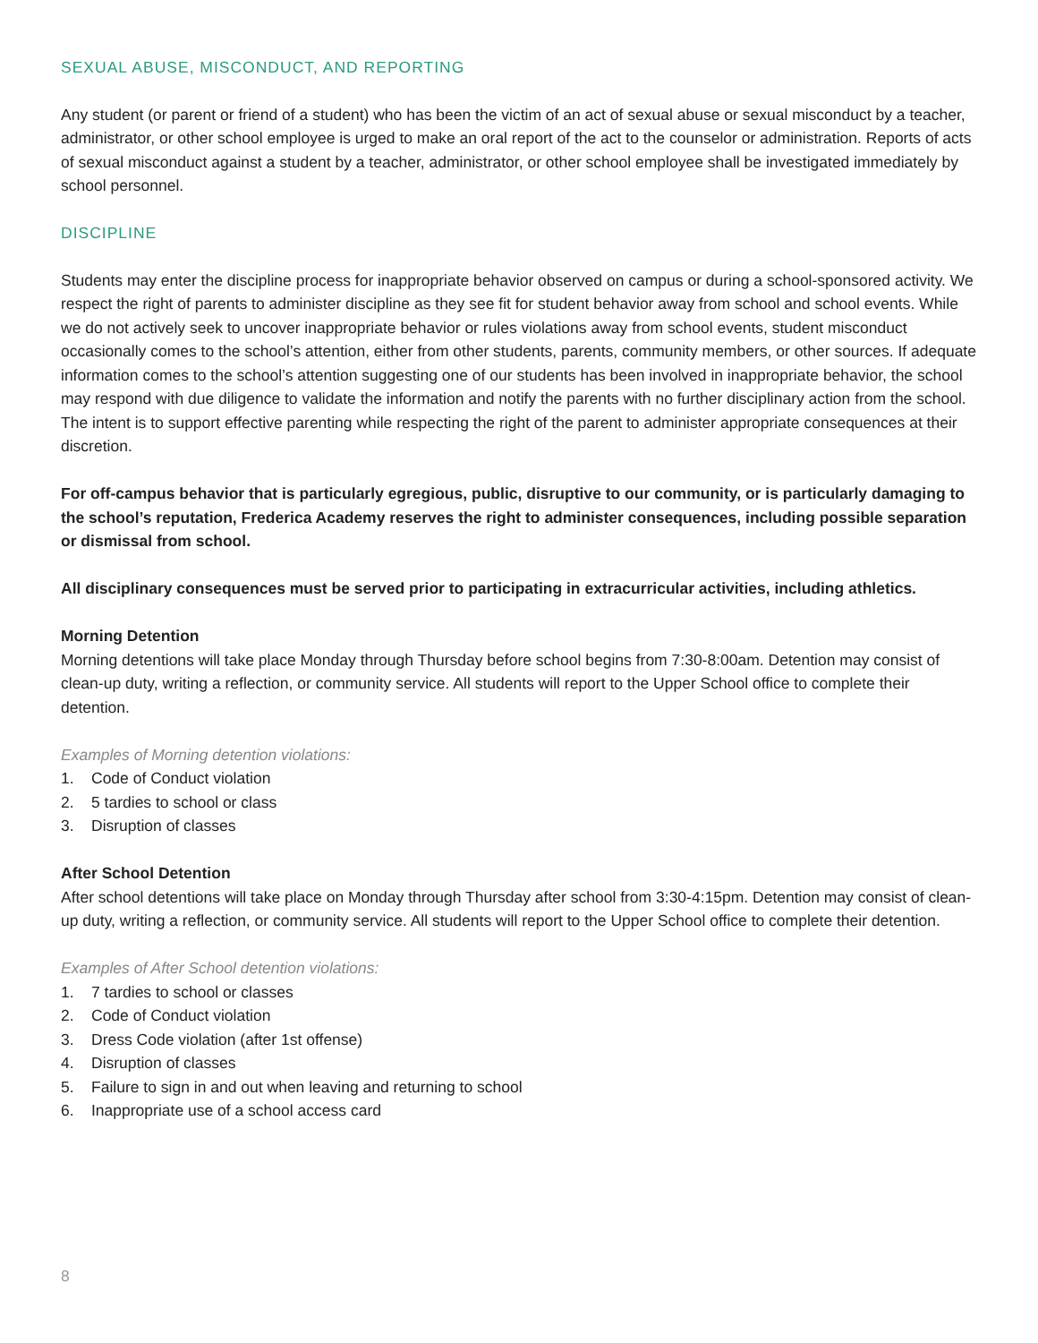SEXUAL ABUSE, MISCONDUCT, AND REPORTING
Any student (or parent or friend of a student) who has been the victim of an act of sexual abuse or sexual misconduct by a teacher, administrator, or other school employee is urged to make an oral report of the act to the counselor or administration. Reports of acts of sexual misconduct against a student by a teacher, administrator, or other school employee shall be investigated immediately by school personnel.
DISCIPLINE
Students may enter the discipline process for inappropriate behavior observed on campus or during a school-sponsored activity. We respect the right of parents to administer discipline as they see fit for student behavior away from school and school events. While we do not actively seek to uncover inappropriate behavior or rules violations away from school events, student misconduct occasionally comes to the school’s attention, either from other students, parents, community members, or other sources. If adequate information comes to the school’s attention suggesting one of our students has been involved in inappropriate behavior, the school may respond with due diligence to validate the information and notify the parents with no further disciplinary action from the school. The intent is to support effective parenting while respecting the right of the parent to administer appropriate consequences at their discretion.
For off-campus behavior that is particularly egregious, public, disruptive to our community, or is particularly damaging to the school’s reputation, Frederica Academy reserves the right to administer consequences, including possible separation or dismissal from school.
All disciplinary consequences must be served prior to participating in extracurricular activities, including athletics.
Morning Detention
Morning detentions will take place Monday through Thursday before school begins from 7:30-8:00am. Detention may consist of clean-up duty, writing a reflection, or community service. All students will report to the Upper School office to complete their detention.
Examples of Morning detention violations:
1. Code of Conduct violation
2. 5 tardies to school or class
3. Disruption of classes
After School Detention
After school detentions will take place on Monday through Thursday after school from 3:30-4:15pm. Detention may consist of clean-up duty, writing a reflection, or community service. All students will report to the Upper School office to complete their detention.
Examples of After School detention violations:
1. 7 tardies to school or classes
2. Code of Conduct violation
3. Dress Code violation (after 1st offense)
4. Disruption of classes
5. Failure to sign in and out when leaving and returning to school
6. Inappropriate use of a school access card
8